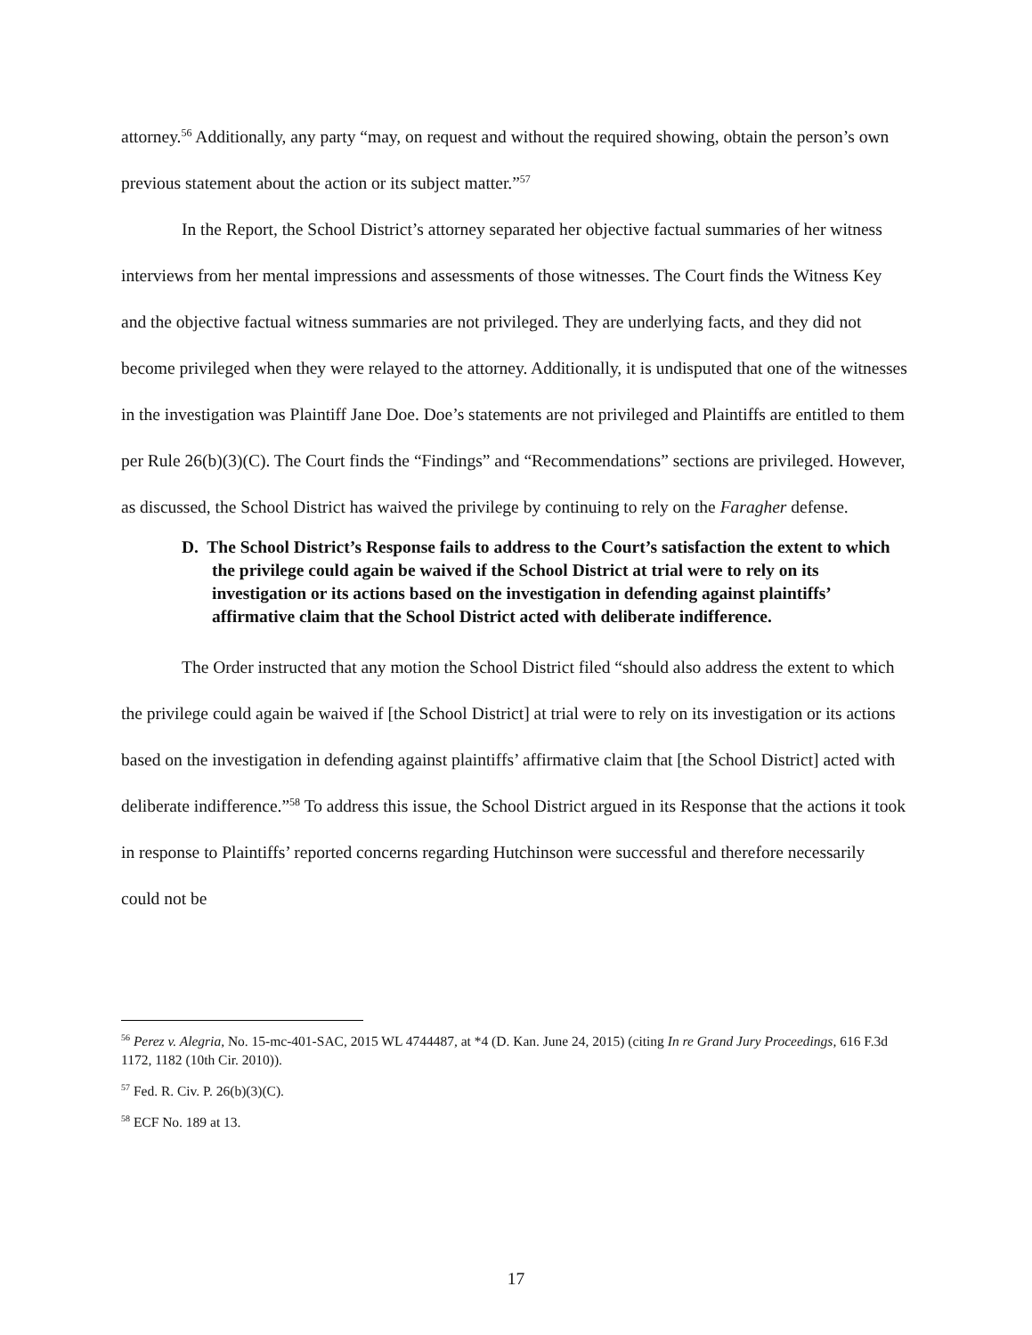attorney.<sup>56</sup> Additionally, any party “may, on request and without the required showing, obtain the person’s own previous statement about the action or its subject matter.”<sup>57</sup>
In the Report, the School District’s attorney separated her objective factual summaries of her witness interviews from her mental impressions and assessments of those witnesses. The Court finds the Witness Key and the objective factual witness summaries are not privileged. They are underlying facts, and they did not become privileged when they were relayed to the attorney. Additionally, it is undisputed that one of the witnesses in the investigation was Plaintiff Jane Doe. Doe’s statements are not privileged and Plaintiffs are entitled to them per Rule 26(b)(3)(C). The Court finds the “Findings” and “Recommendations” sections are privileged. However, as discussed, the School District has waived the privilege by continuing to rely on the Faragher defense.
D. The School District’s Response fails to address to the Court’s satisfaction the extent to which the privilege could again be waived if the School District at trial were to rely on its investigation or its actions based on the investigation in defending against plaintiffs’ affirmative claim that the School District acted with deliberate indifference.
The Order instructed that any motion the School District filed “should also address the extent to which the privilege could again be waived if [the School District] at trial were to rely on its investigation or its actions based on the investigation in defending against plaintiffs’ affirmative claim that [the School District] acted with deliberate indifference.”<sup>58</sup> To address this issue, the School District argued in its Response that the actions it took in response to Plaintiffs’ reported concerns regarding Hutchinson were successful and therefore necessarily could not be
<sup>56</sup> Perez v. Alegria, No. 15-mc-401-SAC, 2015 WL 4744487, at *4 (D. Kan. June 24, 2015) (citing In re Grand Jury Proceedings, 616 F.3d 1172, 1182 (10th Cir. 2010)).
<sup>57</sup> Fed. R. Civ. P. 26(b)(3)(C).
<sup>58</sup> ECF No. 189 at 13.
17